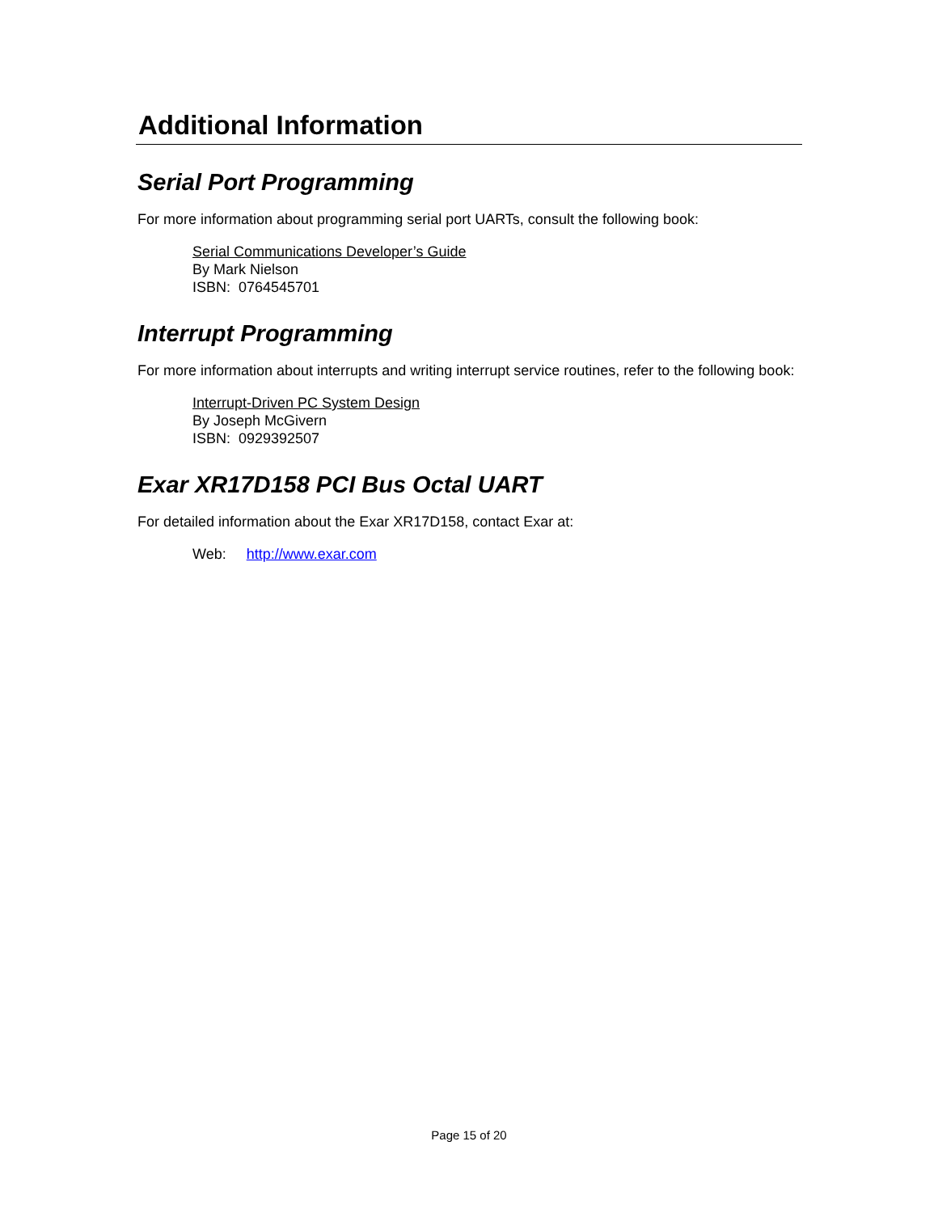Additional Information
Serial Port Programming
For more information about programming serial port UARTs, consult the following book:
Serial Communications Developer’s Guide
By Mark Nielson
ISBN: 0764545701
Interrupt Programming
For more information about interrupts and writing interrupt service routines, refer to the following book:
Interrupt-Driven PC System Design
By Joseph McGivern
ISBN: 0929392507
Exar XR17D158 PCI Bus Octal UART
For detailed information about the Exar XR17D158, contact Exar at:
Web: http://www.exar.com
Page 15 of 20